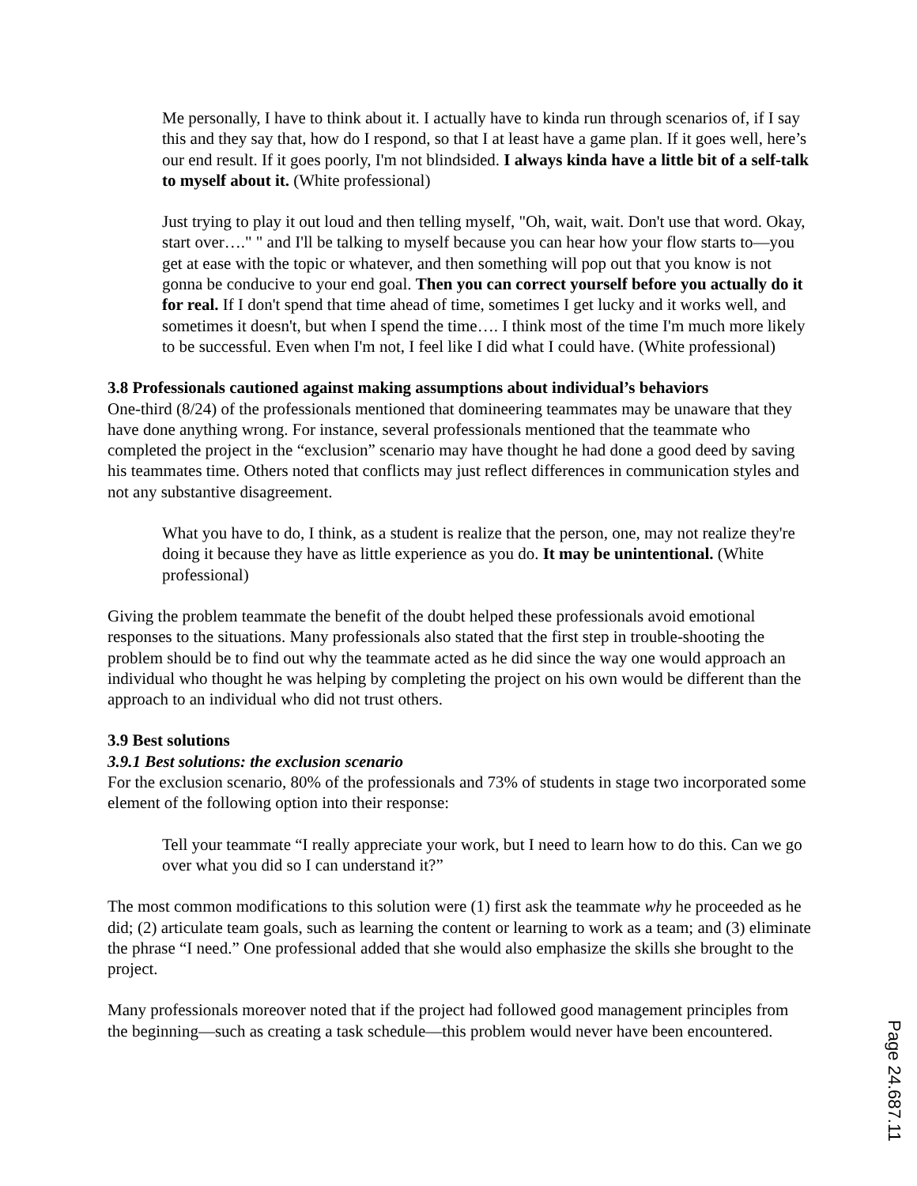Me personally, I have to think about it. I actually have to kinda run through scenarios of, if I say this and they say that, how do I respond, so that I at least have a game plan. If it goes well, here’s our end result. If it goes poorly, I'm not blindsided. I always kinda have a little bit of a self-talk to myself about it. (White professional)
Just trying to play it out loud and then telling myself, "Oh, wait, wait. Don't use that word. Okay, start over…." " and I'll be talking to myself because you can hear how your flow starts to—you get at ease with the topic or whatever, and then something will pop out that you know is not gonna be conducive to your end goal. Then you can correct yourself before you actually do it for real. If I don't spend that time ahead of time, sometimes I get lucky and it works well, and sometimes it doesn't, but when I spend the time…. I think most of the time I'm much more likely to be successful. Even when I'm not, I feel like I did what I could have. (White professional)
3.8 Professionals cautioned against making assumptions about individual’s behaviors
One-third (8/24) of the professionals mentioned that domineering teammates may be unaware that they have done anything wrong. For instance, several professionals mentioned that the teammate who completed the project in the “exclusion” scenario may have thought he had done a good deed by saving his teammates time. Others noted that conflicts may just reflect differences in communication styles and not any substantive disagreement.
What you have to do, I think, as a student is realize that the person, one, may not realize they're doing it because they have as little experience as you do. It may be unintentional. (White professional)
Giving the problem teammate the benefit of the doubt helped these professionals avoid emotional responses to the situations. Many professionals also stated that the first step in trouble-shooting the problem should be to find out why the teammate acted as he did since the way one would approach an individual who thought he was helping by completing the project on his own would be different than the approach to an individual who did not trust others.
3.9 Best solutions
3.9.1 Best solutions: the exclusion scenario
For the exclusion scenario, 80% of the professionals and 73% of students in stage two incorporated some element of the following option into their response:
Tell your teammate “I really appreciate your work, but I need to learn how to do this. Can we go over what you did so I can understand it?”
The most common modifications to this solution were (1) first ask the teammate why he proceeded as he did; (2) articulate team goals, such as learning the content or learning to work as a team; and (3) eliminate the phrase “I need.” One professional added that she would also emphasize the skills she brought to the project.
Many professionals moreover noted that if the project had followed good management principles from the beginning—such as creating a task schedule—this problem would never have been encountered.
Page 24.687.11